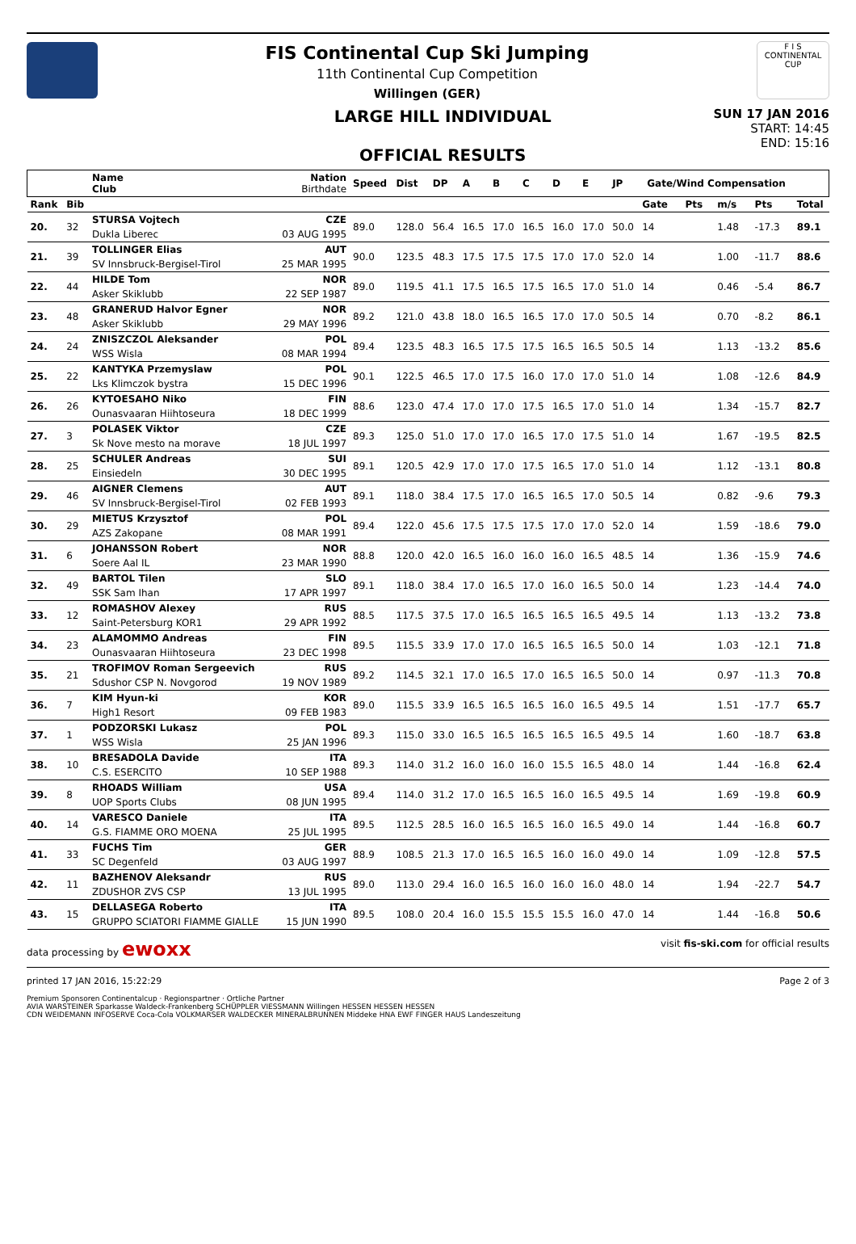FIS Continental Cup Ski Jumping
11th Continental Cup Competition
Willingen (GER)
F I S
CONTINENTAL CUP
LARGE HILL INDIVIDUAL
OFFICIAL RESULTS
SUN 17 JAN 2016
START: 14:45
END: 15:16
| | | Name Club | Nation Birthdate | Speed | Dist | DP | A | B | C | D | E | JP | Gate/Wind Compensation | | | | |
| --- | --- | --- | --- | --- | --- | --- | --- | --- | --- | --- | --- | --- | --- | --- | --- | --- | --- |
| Rank | Bib | | | | | | | | | | | | Gate | Pts | m/s | Pts | Total |
| 20. | 32 | STURSA Vojtech | CZE | 89.0 | 128.0 | 56.4 | 16.5 | 17.0 | 16.5 | 16.0 | 17.0 | 50.0 | 14 | | 1.48 | -17.3 | 89.1 |
| | | Dukla Liberec | 03 AUG 1995 | | | | | | | | | | | | | | |
| 21. | 39 | TOLLINGER Elias | AUT | 90.0 | 123.5 | 48.3 | 17.5 | 17.5 | 17.5 | 17.0 | 17.0 | 52.0 | 14 | | 1.00 | -11.7 | 88.6 |
| | | SV Innsbruck-Bergisel-Tirol | 25 MAR 1995 | | | | | | | | | | | | | | |
| 22. | 44 | HILDE Tom | NOR | 89.0 | 119.5 | 41.1 | 17.5 | 16.5 | 17.5 | 16.5 | 17.0 | 51.0 | 14 | | 0.46 | -5.4 | 86.7 |
| | | Asker Skiklubb | 22 SEP 1987 | | | | | | | | | | | | | | |
| 23. | 48 | GRANERUD Halvor Egner | NOR | 89.2 | 121.0 | 43.8 | 18.0 | 16.5 | 16.5 | 17.0 | 17.0 | 50.5 | 14 | | 0.70 | -8.2 | 86.1 |
| | | Asker Skiklubb | 29 MAY 1996 | | | | | | | | | | | | | | |
| 24. | 24 | ZNISZCZOL Aleksander | POL | 89.4 | 123.5 | 48.3 | 16.5 | 17.5 | 17.5 | 16.5 | 16.5 | 50.5 | 14 | | 1.13 | -13.2 | 85.6 |
| | | WSS Wisla | 08 MAR 1994 | | | | | | | | | | | | | | |
| 25. | 22 | KANTYKA Przemyslaw | POL | 90.1 | 122.5 | 46.5 | 17.0 | 17.5 | 16.0 | 17.0 | 17.0 | 51.0 | 14 | | 1.08 | -12.6 | 84.9 |
| | | Lks Klimczok bystra | 15 DEC 1996 | | | | | | | | | | | | | | |
| 26. | 26 | KYTOESAHO Niko | FIN | 88.6 | 123.0 | 47.4 | 17.0 | 17.0 | 17.5 | 16.5 | 17.0 | 51.0 | 14 | | 1.34 | -15.7 | 82.7 |
| | | Ounasvaaran Hiihtoseura | 18 DEC 1999 | | | | | | | | | | | | | | |
| 27. | 3 | POLASEK Viktor | CZE | 89.3 | 125.0 | 51.0 | 17.0 | 17.0 | 16.5 | 17.0 | 17.5 | 51.0 | 14 | | 1.67 | -19.5 | 82.5 |
| | | Sk Nove mesto na morave | 18 JUL 1997 | | | | | | | | | | | | | | |
| 28. | 25 | SCHULER Andreas | SUI | 89.1 | 120.5 | 42.9 | 17.0 | 17.0 | 17.5 | 16.5 | 17.0 | 51.0 | 14 | | 1.12 | -13.1 | 80.8 |
| | | Einsiedeln | 30 DEC 1995 | | | | | | | | | | | | | | |
| 29. | 46 | AIGNER Clemens | AUT | 89.1 | 118.0 | 38.4 | 17.5 | 17.0 | 16.5 | 16.5 | 17.0 | 50.5 | 14 | | 0.82 | -9.6 | 79.3 |
| | | SV Innsbruck-Bergisel-Tirol | 02 FEB 1993 | | | | | | | | | | | | | | |
| 30. | 29 | MIETUS Krzysztof | POL | 89.4 | 122.0 | 45.6 | 17.5 | 17.5 | 17.5 | 17.0 | 17.0 | 52.0 | 14 | | 1.59 | -18.6 | 79.0 |
| | | AZS Zakopane | 08 MAR 1991 | | | | | | | | | | | | | | |
| 31. | 6 | JOHANSSON Robert | NOR | 88.8 | 120.0 | 42.0 | 16.5 | 16.0 | 16.0 | 16.0 | 16.5 | 48.5 | 14 | | 1.36 | -15.9 | 74.6 |
| | | Soere Aal IL | 23 MAR 1990 | | | | | | | | | | | | | | |
| 32. | 49 | BARTOL Tilen | SLO | 89.1 | 118.0 | 38.4 | 17.0 | 16.5 | 17.0 | 16.0 | 16.5 | 50.0 | 14 | | 1.23 | -14.4 | 74.0 |
| | | SSK Sam Ihan | 17 APR 1997 | | | | | | | | | | | | | | |
| 33. | 12 | ROMASHOV Alexey | RUS | 88.5 | 117.5 | 37.5 | 17.0 | 16.5 | 16.5 | 16.5 | 16.5 | 49.5 | 14 | | 1.13 | -13.2 | 73.8 |
| | | Saint-Petersburg KOR1 | 29 APR 1992 | | | | | | | | | | | | | | |
| 34. | 23 | ALAMOMMO Andreas | FIN | 89.5 | 115.5 | 33.9 | 17.0 | 17.0 | 16.5 | 16.5 | 16.5 | 50.0 | 14 | | 1.03 | -12.1 | 71.8 |
| | | Ounasvaaran Hiihtoseura | 23 DEC 1998 | | | | | | | | | | | | | | |
| 35. | 21 | TROFIMOV Roman Sergeevich | RUS | 89.2 | 114.5 | 32.1 | 17.0 | 16.5 | 17.0 | 16.5 | 16.5 | 50.0 | 14 | | 0.97 | -11.3 | 70.8 |
| | | Sdushor CSP N. Novgorod | 19 NOV 1989 | | | | | | | | | | | | | | |
| 36. | 7 | KIM Hyun-ki | KOR | 89.0 | 115.5 | 33.9 | 16.5 | 16.5 | 16.5 | 16.0 | 16.5 | 49.5 | 14 | | 1.51 | -17.7 | 65.7 |
| | | High1 Resort | 09 FEB 1983 | | | | | | | | | | | | | | |
| 37. | 1 | PODZORSKI Lukasz | POL | 89.3 | 115.0 | 33.0 | 16.5 | 16.5 | 16.5 | 16.5 | 16.5 | 49.5 | 14 | | 1.60 | -18.7 | 63.8 |
| | | WSS Wisla | 25 JAN 1996 | | | | | | | | | | | | | | |
| 38. | 10 | BRESADOLA Davide | ITA | 89.3 | 114.0 | 31.2 | 16.0 | 16.0 | 16.0 | 15.5 | 16.5 | 48.0 | 14 | | 1.44 | -16.8 | 62.4 |
| | | C.S. ESERCITO | 10 SEP 1988 | | | | | | | | | | | | | | |
| 39. | 8 | RHOADS William | USA | 89.4 | 114.0 | 31.2 | 17.0 | 16.5 | 16.5 | 16.0 | 16.5 | 49.5 | 14 | | 1.69 | -19.8 | 60.9 |
| | | UOP Sports Clubs | 08 JUN 1995 | | | | | | | | | | | | | | |
| 40. | 14 | VARESCO Daniele | ITA | 89.5 | 112.5 | 28.5 | 16.0 | 16.5 | 16.5 | 16.0 | 16.5 | 49.0 | 14 | | 1.44 | -16.8 | 60.7 |
| | | G.S. FIAMME ORO MOENA | 25 JUL 1995 | | | | | | | | | | | | | | |
| 41. | 33 | FUCHS Tim | GER | 88.9 | 108.5 | 21.3 | 17.0 | 16.5 | 16.5 | 16.0 | 16.0 | 49.0 | 14 | | 1.09 | -12.8 | 57.5 |
| | | SC Degenfeld | 03 AUG 1997 | | | | | | | | | | | | | | |
| 42. | 11 | BAZHENOV Aleksandr | RUS | 89.0 | 113.0 | 29.4 | 16.0 | 16.5 | 16.0 | 16.0 | 16.0 | 48.0 | 14 | | 1.94 | -22.7 | 54.7 |
| | | ZDUSHOR ZVS CSP | 13 JUL 1995 | | | | | | | | | | | | | | |
| 43. | 15 | DELLASEGA Roberto | ITA | 89.5 | 108.0 | 20.4 | 16.0 | 15.5 | 15.5 | 15.5 | 16.0 | 47.0 | 14 | | 1.44 | -16.8 | 50.6 |
| | | GRUPPO SCIATORI FIAMME GIALLE | 15 JUN 1990 | | | | | | | | | | | | | | |
data processing by ewoxx visit fis-ski.com for official results
printed 17 JAN 2016, 15:22:29 Page 2 of 3
Premium Sponsoren Continentalcup · Regionspartner · Ortliche Partner
AVIA WARSTEINER Sparkasse Waldeck-Frankenberg SCHÜPPLER VIESSMANN Willingen HESSEN HESSEN HESSEN
CDN WEIDEMANN INFOSERVE Coca-Cola VOLKMARSER WALDECKER MINERALBRUNNEN Middeke HNA EWF FINGER HAUS Landeszeitung